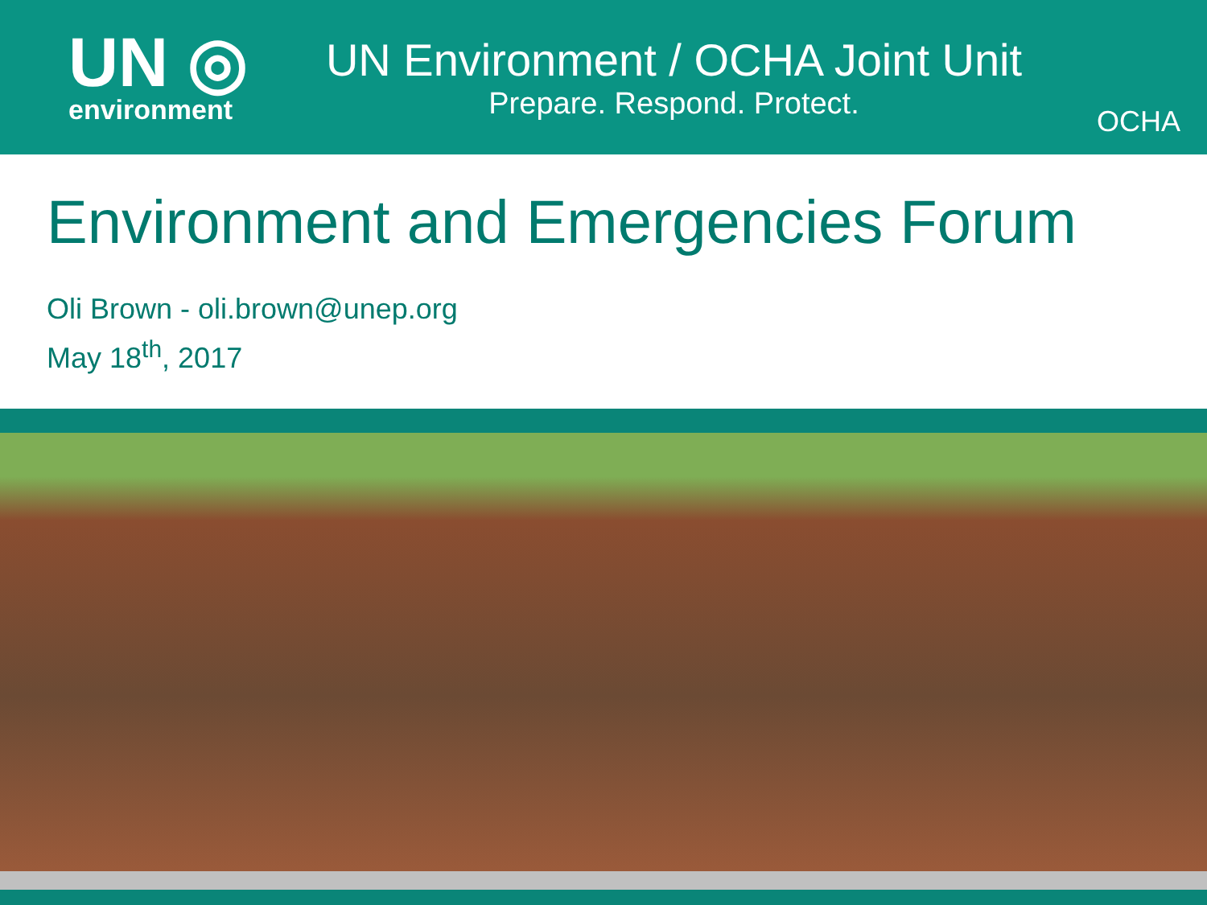UN ◎
environment
UN Environment / OCHA Joint Unit
Prepare. Respond. Protect.
OCHA
Environment and Emergencies Forum
Oli Brown - oli.brown@unep.org
May 18<sup>th</sup>, 2017